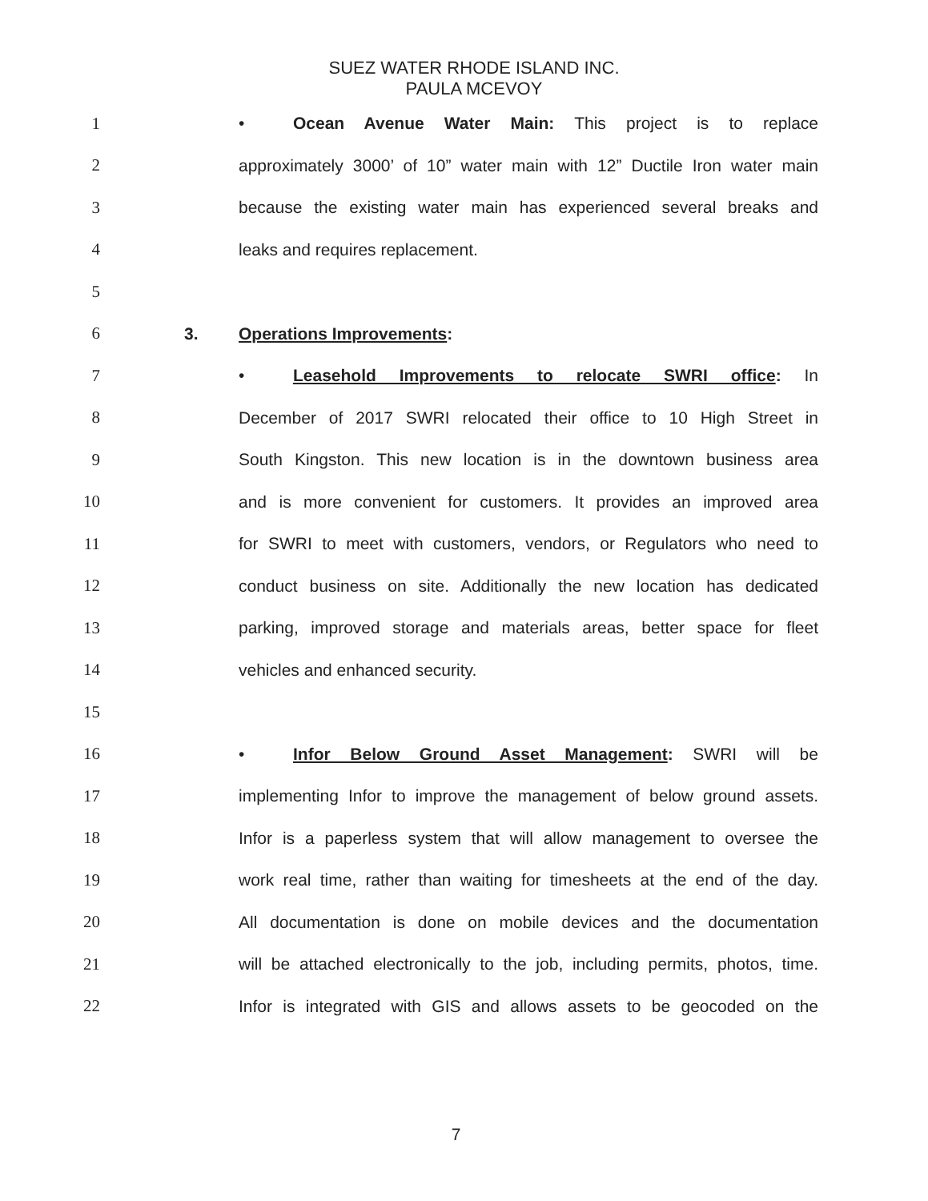SUEZ WATER RHODE ISLAND INC.
PAULA MCEVOY
1 • Ocean Avenue Water Main: This project is to replace
2 approximately 3000’ of 10” water main with 12” Ductile Iron water main
3 because the existing water main has experienced several breaks and
4 leaks and requires replacement.
5
6 3. Operations Improvements:
7 • Leasehold Improvements to relocate SWRI office: In
8 December of 2017 SWRI relocated their office to 10 High Street in
9 South Kingston. This new location is in the downtown business area
10 and is more convenient for customers. It provides an improved area
11 for SWRI to meet with customers, vendors, or Regulators who need to
12 conduct business on site. Additionally the new location has dedicated
13 parking, improved storage and materials areas, better space for fleet
14 vehicles and enhanced security.
15
16 • Infor Below Ground Asset Management: SWRI will be
17 implementing Infor to improve the management of below ground assets.
18 Infor is a paperless system that will allow management to oversee the
19 work real time, rather than waiting for timesheets at the end of the day.
20 All documentation is done on mobile devices and the documentation
21 will be attached electronically to the job, including permits, photos, time.
22 Infor is integrated with GIS and allows assets to be geocoded on the
7